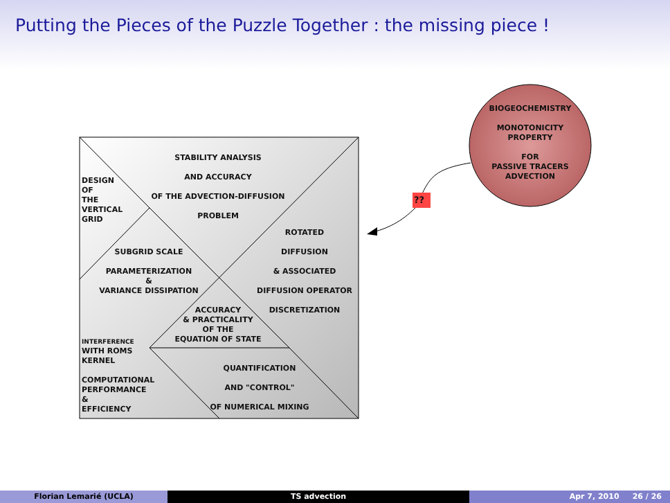Putting the Pieces of the Puzzle Together : the missing piece !
??
BIOGEOCHEMISTRY
MONOTONICITY
PROPERTY
FOR
PASSIVE TRACERS
ADVECTION
STABILITY ANALYSIS
AND ACCURACY
OF THE ADVECTION-DIFFUSION
PROBLEM
DESIGN
OF
THE
VERTICAL
GRID
ROTATED
DIFFUSION
& ASSOCIATED
DIFFUSION OPERATOR
DISCRETIZATION
SUBGRID SCALE
PARAMETERIZATION
&
VARIANCE DISSIPATION
ACCURACY
& PRACTICALITY
OF THE
EQUATION OF STATE
INTERFERENCE
WITH ROMS
KERNEL
COMPUTATIONAL
PERFORMANCE
&
EFFICIENCY
QUANTIFICATION
AND "CONTROL"
OF NUMERICAL MIXING
Florian Lemarié (UCLA) TS advection Apr 7, 2010 26 / 26